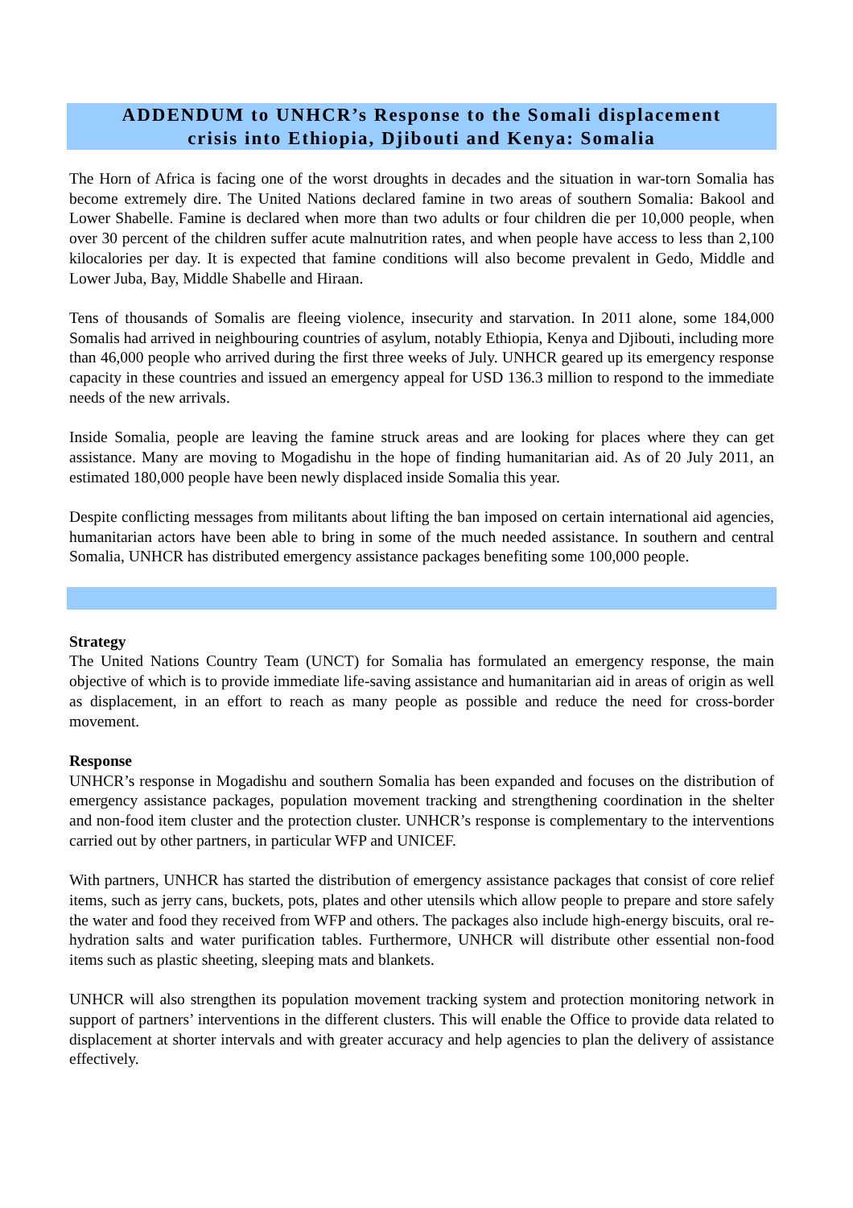ADDENDUM to UNHCR’s Response to the Somali displacement
crisis into Ethiopia, Djibouti and Kenya: Somalia
The Horn of Africa is facing one of the worst droughts in decades and the situation in war-torn Somalia has become extremely dire. The United Nations declared famine in two areas of southern Somalia: Bakool and Lower Shabelle. Famine is declared when more than two adults or four children die per 10,000 people, when over 30 percent of the children suffer acute malnutrition rates, and when people have access to less than 2,100 kilocalories per day. It is expected that famine conditions will also become prevalent in Gedo, Middle and Lower Juba, Bay, Middle Shabelle and Hiraan.
Tens of thousands of Somalis are fleeing violence, insecurity and starvation. In 2011 alone, some 184,000 Somalis had arrived in neighbouring countries of asylum, notably Ethiopia, Kenya and Djibouti, including more than 46,000 people who arrived during the first three weeks of July. UNHCR geared up its emergency response capacity in these countries and issued an emergency appeal for USD 136.3 million to respond to the immediate needs of the new arrivals.
Inside Somalia, people are leaving the famine struck areas and are looking for places where they can get assistance. Many are moving to Mogadishu in the hope of finding humanitarian aid. As of 20 July 2011, an estimated 180,000 people have been newly displaced inside Somalia this year.
Despite conflicting messages from militants about lifting the ban imposed on certain international aid agencies, humanitarian actors have been able to bring in some of the much needed assistance. In southern and central Somalia, UNHCR has distributed emergency assistance packages benefiting some 100,000 people.
Strategy
The United Nations Country Team (UNCT) for Somalia has formulated an emergency response, the main objective of which is to provide immediate life-saving assistance and humanitarian aid in areas of origin as well as displacement, in an effort to reach as many people as possible and reduce the need for cross-border movement.
Response
UNHCR’s response in Mogadishu and southern Somalia has been expanded and focuses on the distribution of emergency assistance packages, population movement tracking and strengthening coordination in the shelter and non-food item cluster and the protection cluster. UNHCR’s response is complementary to the interventions carried out by other partners, in particular WFP and UNICEF.
With partners, UNHCR has started the distribution of emergency assistance packages that consist of core relief items, such as jerry cans, buckets, pots, plates and other utensils which allow people to prepare and store safely the water and food they received from WFP and others. The packages also include high-energy biscuits, oral re-hydration salts and water purification tables. Furthermore, UNHCR will distribute other essential non-food items such as plastic sheeting, sleeping mats and blankets.
UNHCR will also strengthen its population movement tracking system and protection monitoring network in support of partners’ interventions in the different clusters. This will enable the Office to provide data related to displacement at shorter intervals and with greater accuracy and help agencies to plan the delivery of assistance effectively.